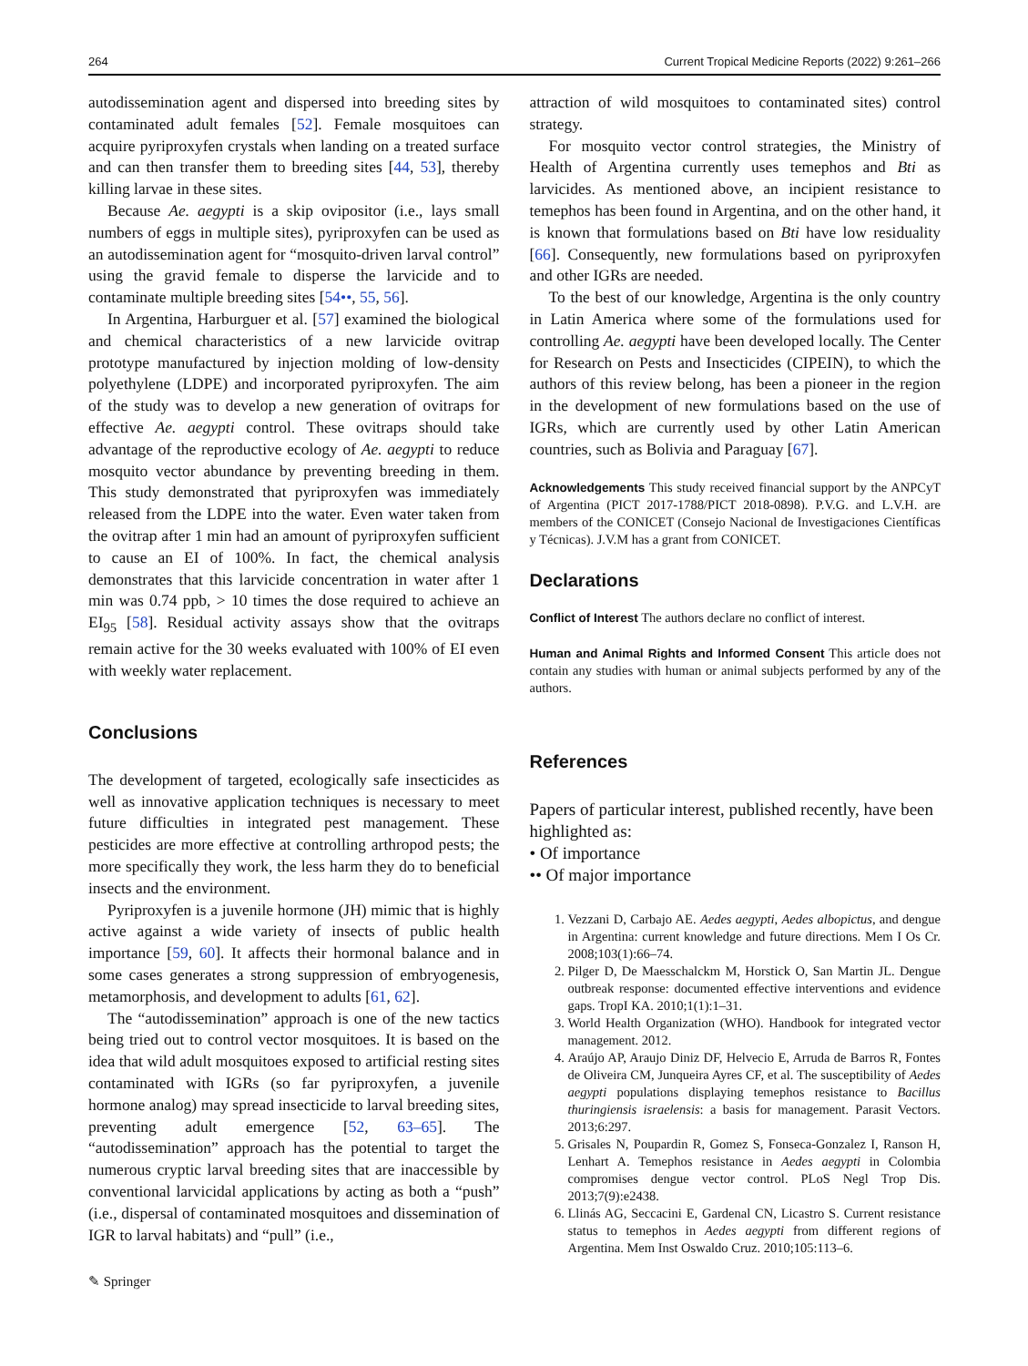264 Current Tropical Medicine Reports (2022) 9:261–266
autodissemination agent and dispersed into breeding sites by contaminated adult females [52]. Female mosquitoes can acquire pyriproxyfen crystals when landing on a treated surface and can then transfer them to breeding sites [44, 53], thereby killing larvae in these sites.
Because Ae. aegypti is a skip ovipositor (i.e., lays small numbers of eggs in multiple sites), pyriproxyfen can be used as an autodissemination agent for “mosquito-driven larval control” using the gravid female to disperse the larvicide and to contaminate multiple breeding sites [54••, 55, 56].
In Argentina, Harburguer et al. [57] examined the biological and chemical characteristics of a new larvicide ovitrap prototype manufactured by injection molding of low-density polyethylene (LDPE) and incorporated pyriproxyfen. The aim of the study was to develop a new generation of ovitraps for effective Ae. aegypti control. These ovitraps should take advantage of the reproductive ecology of Ae. aegypti to reduce mosquito vector abundance by preventing breeding in them. This study demonstrated that pyriproxyfen was immediately released from the LDPE into the water. Even water taken from the ovitrap after 1 min had an amount of pyriproxyfen sufficient to cause an EI of 100%. In fact, the chemical analysis demonstrates that this larvicide concentration in water after 1 min was 0.74 ppb, > 10 times the dose required to achieve an EI<sub>95</sub> [58]. Residual activity assays show that the ovitraps remain active for the 30 weeks evaluated with 100% of EI even with weekly water replacement.
Conclusions
The development of targeted, ecologically safe insecticides as well as innovative application techniques is necessary to meet future difficulties in integrated pest management. These pesticides are more effective at controlling arthropod pests; the more specifically they work, the less harm they do to beneficial insects and the environment.
Pyriproxyfen is a juvenile hormone (JH) mimic that is highly active against a wide variety of insects of public health importance [59, 60]. It affects their hormonal balance and in some cases generates a strong suppression of embryogenesis, metamorphosis, and development to adults [61, 62].
The “autodissemination” approach is one of the new tactics being tried out to control vector mosquitoes. It is based on the idea that wild adult mosquitoes exposed to artificial resting sites contaminated with IGRs (so far pyriproxyfen, a juvenile hormone analog) may spread insecticide to larval breeding sites, preventing adult emergence [52, 63–65]. The “autodissemination” approach has the potential to target the numerous cryptic larval breeding sites that are inaccessible by conventional larvicidal applications by acting as both a “push” (i.e., dispersal of contaminated mosquitoes and dissemination of IGR to larval habitats) and “pull” (i.e.,
attraction of wild mosquitoes to contaminated sites) control strategy.
For mosquito vector control strategies, the Ministry of Health of Argentina currently uses temephos and Bti as larvicides. As mentioned above, an incipient resistance to temephos has been found in Argentina, and on the other hand, it is known that formulations based on Bti have low residuality [66]. Consequently, new formulations based on pyriproxyfen and other IGRs are needed.
To the best of our knowledge, Argentina is the only country in Latin America where some of the formulations used for controlling Ae. aegypti have been developed locally. The Center for Research on Pests and Insecticides (CIPEIN), to which the authors of this review belong, has been a pioneer in the region in the development of new formulations based on the use of IGRs, which are currently used by other Latin American countries, such as Bolivia and Paraguay [67].
Acknowledgements This study received financial support by the ANPCyT of Argentina (PICT 2017-1788/PICT 2018-0898). P.V.G. and L.V.H. are members of the CONICET (Consejo Nacional de Investigaciones Científicas y Técnicas). J.V.M has a grant from CONICET.
Declarations
Conflict of Interest The authors declare no conflict of interest.
Human and Animal Rights and Informed Consent This article does not contain any studies with human or animal subjects performed by any of the authors.
References
Papers of particular interest, published recently, have been highlighted as:
• Of importance
•• Of major importance
1. Vezzani D, Carbajo AE. Aedes aegypti, Aedes albopictus, and dengue in Argentina: current knowledge and future directions. Mem I Os Cr. 2008;103(1):66–74.
2. Pilger D, De Maesschalckm M, Horstick O, San Martin JL. Dengue outbreak response: documented effective interventions and evidence gaps. TropI KA. 2010;1(1):1–31.
3. World Health Organization (WHO). Handbook for integrated vector management. 2012.
4. Araújo AP, Araujo Diniz DF, Helvecio E, Arruda de Barros R, Fontes de Oliveira CM, Junqueira Ayres CF, et al. The susceptibility of Aedes aegypti populations displaying temephos resistance to Bacillus thuringiensis israelensis: a basis for management. Parasit Vectors. 2013;6:297.
5. Grisales N, Poupardin R, Gomez S, Fonseca-Gonzalez I, Ranson H, Lenhart A. Temephos resistance in Aedes aegypti in Colombia compromises dengue vector control. PLoS Negl Trop Dis. 2013;7(9):e2438.
6. Llinás AG, Seccacini E, Gardenal CN, Licastro S. Current resistance status to temephos in Aedes aegypti from different regions of Argentina. Mem Inst Oswaldo Cruz. 2010;105:113–6.
✎ Springer